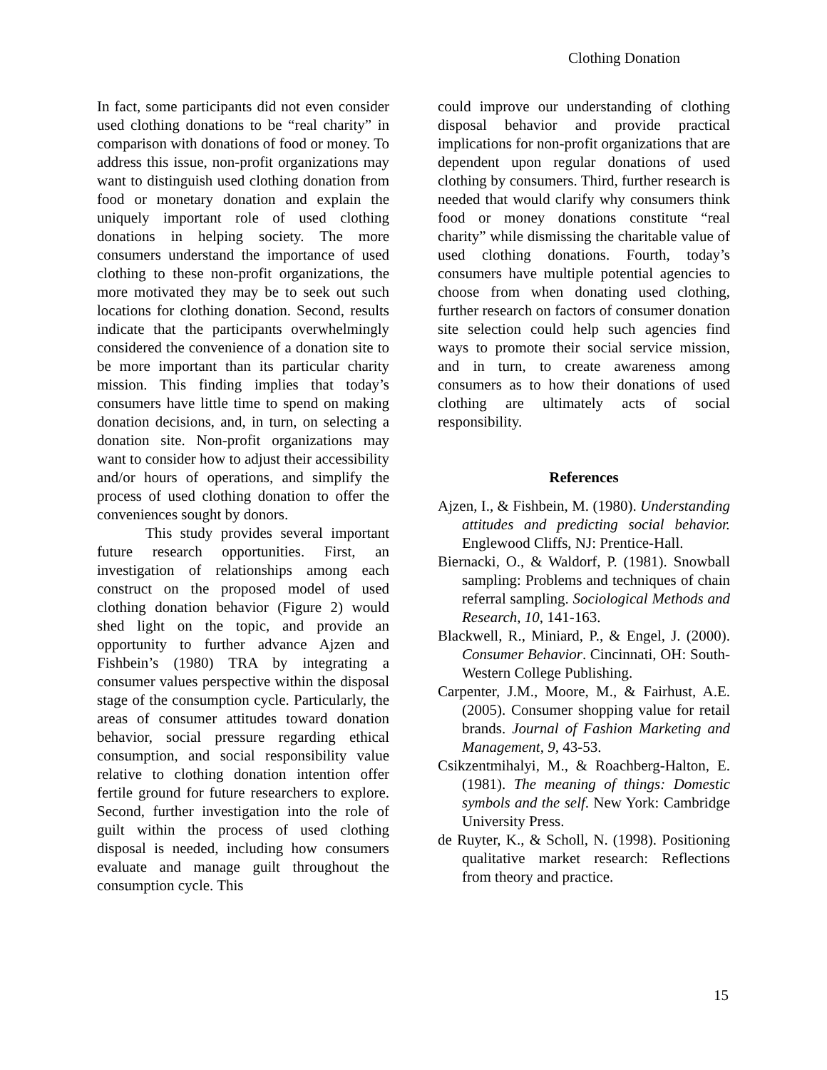Clothing Donation
In fact, some participants did not even consider used clothing donations to be “real charity” in comparison with donations of food or money. To address this issue, non-profit organizations may want to distinguish used clothing donation from food or monetary donation and explain the uniquely important role of used clothing donations in helping society. The more consumers understand the importance of used clothing to these non-profit organizations, the more motivated they may be to seek out such locations for clothing donation. Second, results indicate that the participants overwhelmingly considered the convenience of a donation site to be more important than its particular charity mission. This finding implies that today’s consumers have little time to spend on making donation decisions, and, in turn, on selecting a donation site. Non-profit organizations may want to consider how to adjust their accessibility and/or hours of operations, and simplify the process of used clothing donation to offer the conveniences sought by donors.
This study provides several important future research opportunities. First, an investigation of relationships among each construct on the proposed model of used clothing donation behavior (Figure 2) would shed light on the topic, and provide an opportunity to further advance Ajzen and Fishbein’s (1980) TRA by integrating a consumer values perspective within the disposal stage of the consumption cycle. Particularly, the areas of consumer attitudes toward donation behavior, social pressure regarding ethical consumption, and social responsibility value relative to clothing donation intention offer fertile ground for future researchers to explore. Second, further investigation into the role of guilt within the process of used clothing disposal is needed, including how consumers evaluate and manage guilt throughout the consumption cycle. This
could improve our understanding of clothing disposal behavior and provide practical implications for non-profit organizations that are dependent upon regular donations of used clothing by consumers. Third, further research is needed that would clarify why consumers think food or money donations constitute “real charity” while dismissing the charitable value of used clothing donations. Fourth, today’s consumers have multiple potential agencies to choose from when donating used clothing, further research on factors of consumer donation site selection could help such agencies find ways to promote their social service mission, and in turn, to create awareness among consumers as to how their donations of used clothing are ultimately acts of social responsibility.
References
Ajzen, I., & Fishbein, M. (1980). Understanding attitudes and predicting social behavior. Englewood Cliffs, NJ: Prentice-Hall.
Biernacki, O., & Waldorf, P. (1981). Snowball sampling: Problems and techniques of chain referral sampling. Sociological Methods and Research, 10, 141-163.
Blackwell, R., Miniard, P., & Engel, J. (2000). Consumer Behavior. Cincinnati, OH: South-Western College Publishing.
Carpenter, J.M., Moore, M., & Fairhust, A.E. (2005). Consumer shopping value for retail brands. Journal of Fashion Marketing and Management, 9, 43-53.
Csikzentmihalyi, M., & Roachberg-Halton, E. (1981). The meaning of things: Domestic symbols and the self. New York: Cambridge University Press.
de Ruyter, K., & Scholl, N. (1998). Positioning qualitative market research: Reflections from theory and practice.
15